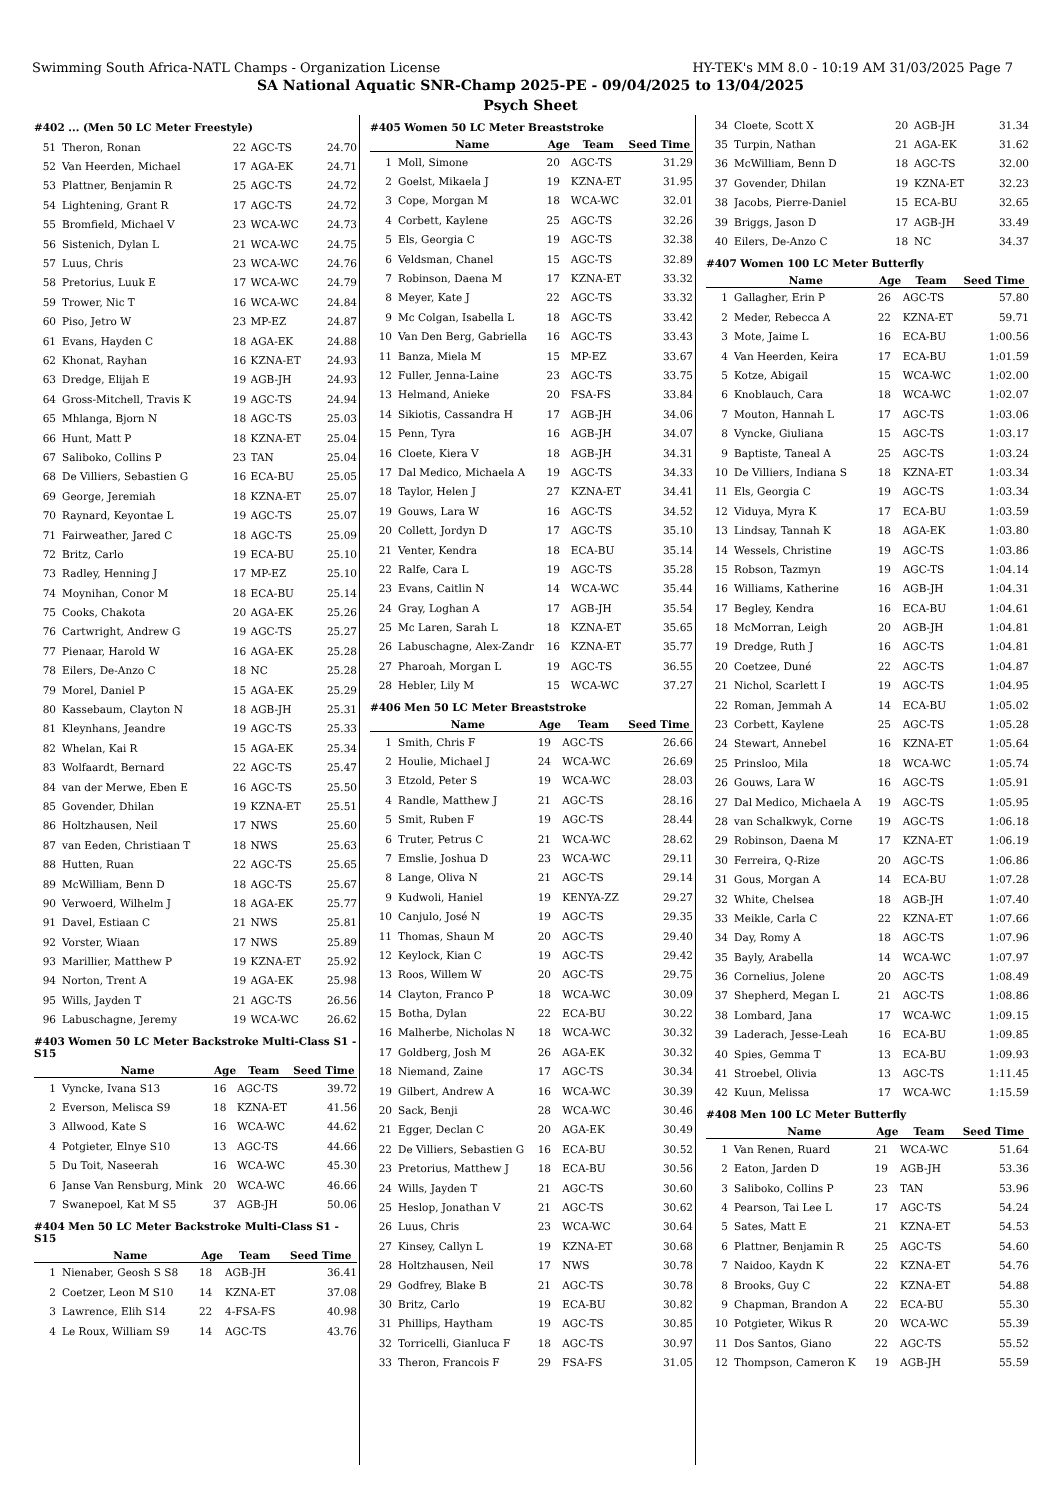Swimming South Africa-NATL Champs - Organization License HY-TEK's MM 8.0 - 10:19 AM 31/03/2025 Page 7
SA National Aquatic SNR-Champ 2025-PE - 09/04/2025 to 13/04/2025
Psych Sheet
#402 ... (Men 50 LC Meter Freestyle)
| 51 | Theron, Ronan | 22 | AGC-TS | 24.70 |
| 52 | Van Heerden, Michael | 17 | AGA-EK | 24.71 |
| 53 | Plattner, Benjamin R | 25 | AGC-TS | 24.72 |
| 54 | Lightening, Grant R | 17 | AGC-TS | 24.72 |
| 55 | Bromfield, Michael V | 23 | WCA-WC | 24.73 |
| 56 | Sistenich, Dylan L | 21 | WCA-WC | 24.75 |
| 57 | Luus, Chris | 23 | WCA-WC | 24.76 |
| 58 | Pretorius, Luuk E | 17 | WCA-WC | 24.79 |
| 59 | Trower, Nic T | 16 | WCA-WC | 24.84 |
| 60 | Piso, Jetro W | 23 | MP-EZ | 24.87 |
| 61 | Evans, Hayden C | 18 | AGA-EK | 24.88 |
| 62 | Khonat, Rayhan | 16 | KZNA-ET | 24.93 |
| 63 | Dredge, Elijah E | 19 | AGB-JH | 24.93 |
| 64 | Gross-Mitchell, Travis K | 19 | AGC-TS | 24.94 |
| 65 | Mhlanga, Bjorn N | 18 | AGC-TS | 25.03 |
| 66 | Hunt, Matt P | 18 | KZNA-ET | 25.04 |
| 67 | Saliboko, Collins P | 23 | TAN | 25.04 |
| 68 | De Villiers, Sebastien G | 16 | ECA-BU | 25.05 |
| 69 | George, Jeremiah | 18 | KZNA-ET | 25.07 |
| 70 | Raynard, Keyontae L | 19 | AGC-TS | 25.07 |
| 71 | Fairweather, Jared C | 18 | AGC-TS | 25.09 |
| 72 | Britz, Carlo | 19 | ECA-BU | 25.10 |
| 73 | Radley, Henning J | 17 | MP-EZ | 25.10 |
| 74 | Moynihan, Conor M | 18 | ECA-BU | 25.14 |
| 75 | Cooks, Chakota | 20 | AGA-EK | 25.26 |
| 76 | Cartwright, Andrew G | 19 | AGC-TS | 25.27 |
| 77 | Pienaar, Harold W | 16 | AGA-EK | 25.28 |
| 78 | Eilers, De-Anzo C | 18 | NC | 25.28 |
| 79 | Morel, Daniel P | 15 | AGA-EK | 25.29 |
| 80 | Kassebaum, Clayton N | 18 | AGB-JH | 25.31 |
| 81 | Kleynhans, Jeandre | 19 | AGC-TS | 25.33 |
| 82 | Whelan, Kai R | 15 | AGA-EK | 25.34 |
| 83 | Wolfaardt, Bernard | 22 | AGC-TS | 25.47 |
| 84 | van der Merwe, Eben E | 16 | AGC-TS | 25.50 |
| 85 | Govender, Dhilan | 19 | KZNA-ET | 25.51 |
| 86 | Holtzhausen, Neil | 17 | NWS | 25.60 |
| 87 | van Eeden, Christiaan T | 18 | NWS | 25.63 |
| 88 | Hutten, Ruan | 22 | AGC-TS | 25.65 |
| 89 | McWilliam, Benn D | 18 | AGC-TS | 25.67 |
| 90 | Verwoerd, Wilhelm J | 18 | AGA-EK | 25.77 |
| 91 | Davel, Estiaan C | 21 | NWS | 25.81 |
| 92 | Vorster, Wiaan | 17 | NWS | 25.89 |
| 93 | Marillier, Matthew P | 19 | KZNA-ET | 25.92 |
| 94 | Norton, Trent A | 19 | AGA-EK | 25.98 |
| 95 | Wills, Jayden T | 21 | AGC-TS | 26.56 |
| 96 | Labuschagne, Jeremy | 19 | WCA-WC | 26.62 |
#403 Women 50 LC Meter Backstroke Multi-Class S1 - S15
| | Name | Age | Team | Seed Time |
| --- | --- | --- | --- | --- |
| 1 | Vyncke, Ivana S13 | 16 | AGC-TS | 39.72 |
| 2 | Everson, Melisca S9 | 18 | KZNA-ET | 41.56 |
| 3 | Allwood, Kate S | 16 | WCA-WC | 44.62 |
| 4 | Potgieter, Elnye S10 | 13 | AGC-TS | 44.66 |
| 5 | Du Toit, Naseerah | 16 | WCA-WC | 45.30 |
| 6 | Janse Van Rensburg, Mink | 20 | WCA-WC | 46.66 |
| 7 | Swanepoel, Kat M S5 | 37 | AGB-JH | 50.06 |
#404 Men 50 LC Meter Backstroke Multi-Class S1 - S15
| | Name | Age | Team | Seed Time |
| --- | --- | --- | --- | --- |
| 1 | Nienaber, Geosh S S8 | 18 | AGB-JH | 36.41 |
| 2 | Coetzer, Leon M S10 | 14 | KZNA-ET | 37.08 |
| 3 | Lawrence, Elih S14 | 22 | 4-FSA-FS | 40.98 |
| 4 | Le Roux, William S9 | 14 | AGC-TS | 43.76 |
#405 Women 50 LC Meter Breaststroke
| | Name | Age | Team | Seed Time |
| --- | --- | --- | --- | --- |
| 1 | Moll, Simone | 20 | AGC-TS | 31.29 |
| 2 | Goelst, Mikaela J | 19 | KZNA-ET | 31.95 |
| 3 | Cope, Morgan M | 18 | WCA-WC | 32.01 |
| 4 | Corbett, Kaylene | 25 | AGC-TS | 32.26 |
| 5 | Els, Georgia C | 19 | AGC-TS | 32.38 |
| 6 | Veldsman, Chanel | 15 | AGC-TS | 32.89 |
| 7 | Robinson, Daena M | 17 | KZNA-ET | 33.32 |
| 8 | Meyer, Kate J | 22 | AGC-TS | 33.32 |
| 9 | Mc Colgan, Isabella L | 18 | AGC-TS | 33.42 |
| 10 | Van Den Berg, Gabriella | 16 | AGC-TS | 33.43 |
| 11 | Banza, Miela M | 15 | MP-EZ | 33.67 |
| 12 | Fuller, Jenna-Laine | 23 | AGC-TS | 33.75 |
| 13 | Helmand, Anieke | 20 | FSA-FS | 33.84 |
| 14 | Sikiotis, Cassandra H | 17 | AGB-JH | 34.06 |
| 15 | Penn, Tyra | 16 | AGB-JH | 34.07 |
| 16 | Cloete, Kiera V | 18 | AGB-JH | 34.31 |
| 17 | Dal Medico, Michaela A | 19 | AGC-TS | 34.33 |
| 18 | Taylor, Helen J | 27 | KZNA-ET | 34.41 |
| 19 | Gouws, Lara W | 16 | AGC-TS | 34.52 |
| 20 | Collett, Jordyn D | 17 | AGC-TS | 35.10 |
| 21 | Venter, Kendra | 18 | ECA-BU | 35.14 |
| 22 | Ralfe, Cara L | 19 | AGC-TS | 35.28 |
| 23 | Evans, Caitlin N | 14 | WCA-WC | 35.44 |
| 24 | Gray, Loghan A | 17 | AGB-JH | 35.54 |
| 25 | Mc Laren, Sarah L | 18 | KZNA-ET | 35.65 |
| 26 | Labuschagne, Alex-Zandr | 16 | KZNA-ET | 35.77 |
| 27 | Pharoah, Morgan L | 19 | AGC-TS | 36.55 |
| 28 | Hebler, Lily M | 15 | WCA-WC | 37.27 |
#406 Men 50 LC Meter Breaststroke
| | Name | Age | Team | Seed Time |
| --- | --- | --- | --- | --- |
| 1 | Smith, Chris F | 19 | AGC-TS | 26.66 |
| 2 | Houlie, Michael J | 24 | WCA-WC | 26.69 |
| 3 | Etzold, Peter S | 19 | WCA-WC | 28.03 |
| 4 | Randle, Matthew J | 21 | AGC-TS | 28.16 |
| 5 | Smit, Ruben F | 19 | AGC-TS | 28.44 |
| 6 | Truter, Petrus C | 21 | WCA-WC | 28.62 |
| 7 | Emslie, Joshua D | 23 | WCA-WC | 29.11 |
| 8 | Lange, Oliva N | 21 | AGC-TS | 29.14 |
| 9 | Kudwoli, Haniel | 19 | KENYA-ZZ | 29.27 |
| 10 | Canjulo, José N | 19 | AGC-TS | 29.35 |
| 11 | Thomas, Shaun M | 20 | AGC-TS | 29.40 |
| 12 | Keylock, Kian C | 19 | AGC-TS | 29.42 |
| 13 | Roos, Willem W | 20 | AGC-TS | 29.75 |
| 14 | Clayton, Franco P | 18 | WCA-WC | 30.09 |
| 15 | Botha, Dylan | 22 | ECA-BU | 30.22 |
| 16 | Malherbe, Nicholas N | 18 | WCA-WC | 30.32 |
| 17 | Goldberg, Josh M | 26 | AGA-EK | 30.32 |
| 18 | Niemand, Zaine | 17 | AGC-TS | 30.34 |
| 19 | Gilbert, Andrew A | 16 | WCA-WC | 30.39 |
| 20 | Sack, Benji | 28 | WCA-WC | 30.46 |
| 21 | Egger, Declan C | 20 | AGA-EK | 30.49 |
| 22 | De Villiers, Sebastien G | 16 | ECA-BU | 30.52 |
| 23 | Pretorius, Matthew J | 18 | ECA-BU | 30.56 |
| 24 | Wills, Jayden T | 21 | AGC-TS | 30.60 |
| 25 | Heslop, Jonathan V | 21 | AGC-TS | 30.62 |
| 26 | Luus, Chris | 23 | WCA-WC | 30.64 |
| 27 | Kinsey, Callyn L | 19 | KZNA-ET | 30.68 |
| 28 | Holtzhausen, Neil | 17 | NWS | 30.78 |
| 29 | Godfrey, Blake B | 21 | AGC-TS | 30.78 |
| 30 | Britz, Carlo | 19 | ECA-BU | 30.82 |
| 31 | Phillips, Haytham | 19 | AGC-TS | 30.85 |
| 32 | Torricelli, Gianluca F | 18 | AGC-TS | 30.97 |
| 33 | Theron, Francois F | 29 | FSA-FS | 31.05 |
| 34 | Cloete, Scott X | 20 | AGB-JH | 31.34 |
| 35 | Turpin, Nathan | 21 | AGA-EK | 31.62 |
| 36 | McWilliam, Benn D | 18 | AGC-TS | 32.00 |
| 37 | Govender, Dhilan | 19 | KZNA-ET | 32.23 |
| 38 | Jacobs, Pierre-Daniel | 15 | ECA-BU | 32.65 |
| 39 | Briggs, Jason D | 17 | AGB-JH | 33.49 |
| 40 | Eilers, De-Anzo C | 18 | NC | 34.37 |
#407 Women 100 LC Meter Butterfly
| | Name | Age | Team | Seed Time |
| --- | --- | --- | --- | --- |
| 1 | Gallagher, Erin P | 26 | AGC-TS | 57.80 |
| 2 | Meder, Rebecca A | 22 | KZNA-ET | 59.71 |
| 3 | Mote, Jaime L | 16 | ECA-BU | 1:00.56 |
| 4 | Van Heerden, Keira | 17 | ECA-BU | 1:01.59 |
| 5 | Kotze, Abigail | 15 | WCA-WC | 1:02.00 |
| 6 | Knoblauch, Cara | 18 | WCA-WC | 1:02.07 |
| 7 | Mouton, Hannah L | 17 | AGC-TS | 1:03.06 |
| 8 | Vyncke, Giuliana | 15 | AGC-TS | 1:03.17 |
| 9 | Baptiste, Taneal A | 25 | AGC-TS | 1:03.24 |
| 10 | De Villiers, Indiana S | 18 | KZNA-ET | 1:03.34 |
| 11 | Els, Georgia C | 19 | AGC-TS | 1:03.34 |
| 12 | Viduya, Myra K | 17 | ECA-BU | 1:03.59 |
| 13 | Lindsay, Tannah K | 18 | AGA-EK | 1:03.80 |
| 14 | Wessels, Christine | 19 | AGC-TS | 1:03.86 |
| 15 | Robson, Tazmyn | 19 | AGC-TS | 1:04.14 |
| 16 | Williams, Katherine | 16 | AGB-JH | 1:04.31 |
| 17 | Begley, Kendra | 16 | ECA-BU | 1:04.61 |
| 18 | McMorran, Leigh | 20 | AGB-JH | 1:04.81 |
| 19 | Dredge, Ruth J | 16 | AGC-TS | 1:04.81 |
| 20 | Coetzee, Duné | 22 | AGC-TS | 1:04.87 |
| 21 | Nichol, Scarlett I | 19 | AGC-TS | 1:04.95 |
| 22 | Roman, Jemmah A | 14 | ECA-BU | 1:05.02 |
| 23 | Corbett, Kaylene | 25 | AGC-TS | 1:05.28 |
| 24 | Stewart, Annebel | 16 | KZNA-ET | 1:05.64 |
| 25 | Prinsloo, Mila | 18 | WCA-WC | 1:05.74 |
| 26 | Gouws, Lara W | 16 | AGC-TS | 1:05.91 |
| 27 | Dal Medico, Michaela A | 19 | AGC-TS | 1:05.95 |
| 28 | van Schalkwyk, Corne | 19 | AGC-TS | 1:06.18 |
| 29 | Robinson, Daena M | 17 | KZNA-ET | 1:06.19 |
| 30 | Ferreira, Q-Rize | 20 | AGC-TS | 1:06.86 |
| 31 | Gous, Morgan A | 14 | ECA-BU | 1:07.28 |
| 32 | White, Chelsea | 18 | AGB-JH | 1:07.40 |
| 33 | Meikle, Carla C | 22 | KZNA-ET | 1:07.66 |
| 34 | Day, Romy A | 18 | AGC-TS | 1:07.96 |
| 35 | Bayly, Arabella | 14 | WCA-WC | 1:07.97 |
| 36 | Cornelius, Jolene | 20 | AGC-TS | 1:08.49 |
| 37 | Shepherd, Megan L | 21 | AGC-TS | 1:08.86 |
| 38 | Lombard, Jana | 17 | WCA-WC | 1:09.15 |
| 39 | Laderach, Jesse-Leah | 16 | ECA-BU | 1:09.85 |
| 40 | Spies, Gemma T | 13 | ECA-BU | 1:09.93 |
| 41 | Stroebel, Olivia | 13 | AGC-TS | 1:11.45 |
| 42 | Kuun, Melissa | 17 | WCA-WC | 1:15.59 |
#408 Men 100 LC Meter Butterfly
| | Name | Age | Team | Seed Time |
| --- | --- | --- | --- | --- |
| 1 | Van Renen, Ruard | 21 | WCA-WC | 51.64 |
| 2 | Eaton, Jarden D | 19 | AGB-JH | 53.36 |
| 3 | Saliboko, Collins P | 23 | TAN | 53.96 |
| 4 | Pearson, Tai Lee L | 17 | AGC-TS | 54.24 |
| 5 | Sates, Matt E | 21 | KZNA-ET | 54.53 |
| 6 | Plattner, Benjamin R | 25 | AGC-TS | 54.60 |
| 7 | Naidoo, Kaydn K | 22 | KZNA-ET | 54.76 |
| 8 | Brooks, Guy C | 22 | KZNA-ET | 54.88 |
| 9 | Chapman, Brandon A | 22 | ECA-BU | 55.30 |
| 10 | Potgieter, Wikus R | 20 | WCA-WC | 55.39 |
| 11 | Dos Santos, Giano | 22 | AGC-TS | 55.52 |
| 12 | Thompson, Cameron K | 19 | AGB-JH | 55.59 |